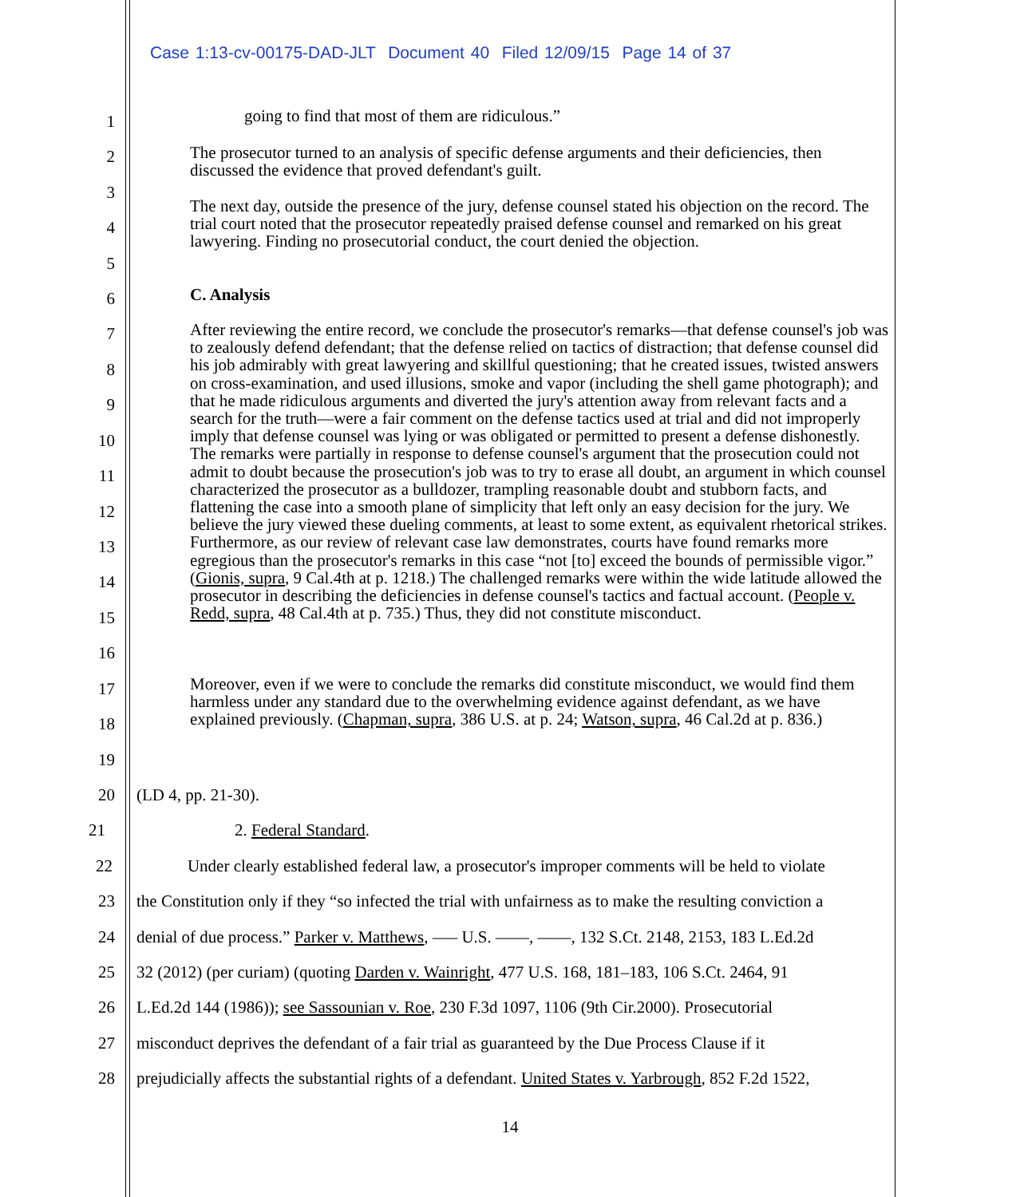Case 1:13-cv-00175-DAD-JLT Document 40 Filed 12/09/15 Page 14 of 37
1
2
3
4
5
6
7
8
9
10
11
12
13
14
15
16
17
18
19
going to find that most of them are ridiculous.”
The prosecutor turned to an analysis of specific defense arguments and their deficiencies, then discussed the evidence that proved defendant's guilt.
The next day, outside the presence of the jury, defense counsel stated his objection on the record. The trial court noted that the prosecutor repeatedly praised defense counsel and remarked on his great lawyering. Finding no prosecutorial conduct, the court denied the objection.
C. Analysis
After reviewing the entire record, we conclude the prosecutor's remarks—that defense counsel's job was to zealously defend defendant; that the defense relied on tactics of distraction; that defense counsel did his job admirably with great lawyering and skillful questioning; that he created issues, twisted answers on cross-examination, and used illusions, smoke and vapor (including the shell game photograph); and that he made ridiculous arguments and diverted the jury's attention away from relevant facts and a search for the truth—were a fair comment on the defense tactics used at trial and did not improperly imply that defense counsel was lying or was obligated or permitted to present a defense dishonestly. The remarks were partially in response to defense counsel's argument that the prosecution could not admit to doubt because the prosecution's job was to try to erase all doubt, an argument in which counsel characterized the prosecutor as a bulldozer, trampling reasonable doubt and stubborn facts, and flattening the case into a smooth plane of simplicity that left only an easy decision for the jury. We believe the jury viewed these dueling comments, at least to some extent, as equivalent rhetorical strikes. Furthermore, as our review of relevant case law demonstrates, courts have found remarks more egregious than the prosecutor's remarks in this case “not [to] exceed the bounds of permissible vigor.” (Gionis, supra, 9 Cal.4th at p. 1218.) The challenged remarks were within the wide latitude allowed the prosecutor in describing the deficiencies in defense counsel's tactics and factual account. (People v. Redd, supra, 48 Cal.4th at p. 735.) Thus, they did not constitute misconduct.
Moreover, even if we were to conclude the remarks did constitute misconduct, we would find them harmless under any standard due to the overwhelming evidence against defendant, as we have explained previously. (Chapman, supra, 386 U.S. at p. 24; Watson, supra, 46 Cal.2d at p. 836.)
20 (LD 4, pp. 21-30).
21 2. Federal Standard.
22 Under clearly established federal law, a prosecutor's improper comments will be held to violate
23 the Constitution only if they “so infected the trial with unfairness as to make the resulting conviction a
24 denial of due process.” Parker v. Matthews, ––– U.S. ––––, ––––, 132 S.Ct. 2148, 2153, 183 L.Ed.2d
25 32 (2012) (per curiam) (quoting Darden v. Wainright, 477 U.S. 168, 181–183, 106 S.Ct. 2464, 91
26 L.Ed.2d 144 (1986)); see Sassounian v. Roe, 230 F.3d 1097, 1106 (9th Cir.2000). Prosecutorial
27 misconduct deprives the defendant of a fair trial as guaranteed by the Due Process Clause if it
28 prejudicially affects the substantial rights of a defendant. United States v. Yarbrough, 852 F.2d 1522,
14